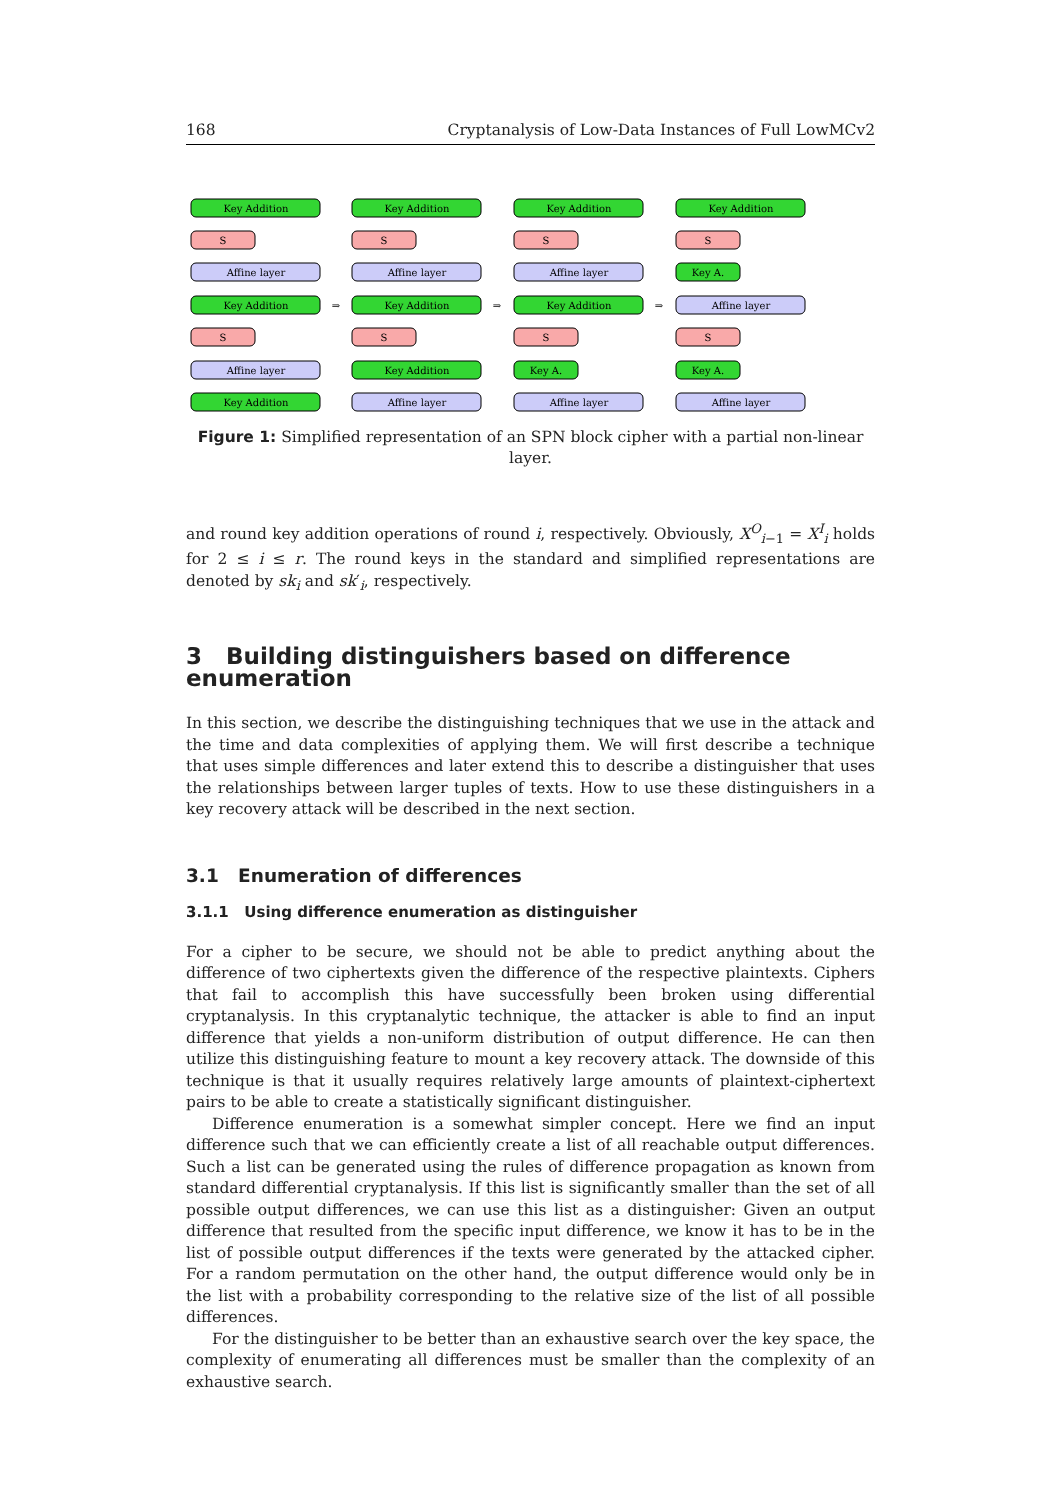168 Cryptanalysis of Low-Data Instances of Full LowMCv2
Key Addition
S
Affine layer
Key Addition
S
Affine layer
Key Addition
⇒
Key Addition
S
Affine layer
Key Addition
S
Key Addition
Affine layer
⇒
Key Addition
S
Affine layer
Key Addition
S
Key A.
Affine layer
⇒
Key Addition
S
Key A.
Affine layer
S
Key A.
Affine layer
Figure 1: Simplified representation of an SPN block cipher with a partial non-linear layer.
and round key addition operations of round i, respectively. Obviously, X<sup>O</sup><sub>i−1</sub> = X<sup>I</sup><sub>i</sub> holds for 2 ≤ i ≤ r. The round keys in the standard and simplified representations are denoted by sk<sub>i</sub> and sk′<sub>i</sub>, respectively.
3 Building distinguishers based on difference enumeration
In this section, we describe the distinguishing techniques that we use in the attack and the time and data complexities of applying them. We will first describe a technique that uses simple differences and later extend this to describe a distinguisher that uses the relationships between larger tuples of texts. How to use these distinguishers in a key recovery attack will be described in the next section.
3.1 Enumeration of differences
3.1.1 Using difference enumeration as distinguisher
For a cipher to be secure, we should not be able to predict anything about the difference of two ciphertexts given the difference of the respective plaintexts. Ciphers that fail to accomplish this have successfully been broken using differential cryptanalysis. In this cryptanalytic technique, the attacker is able to find an input difference that yields a non-uniform distribution of output difference. He can then utilize this distinguishing feature to mount a key recovery attack. The downside of this technique is that it usually requires relatively large amounts of plaintext-ciphertext pairs to be able to create a statistically significant distinguisher.
Difference enumeration is a somewhat simpler concept. Here we find an input difference such that we can efficiently create a list of all reachable output differences. Such a list can be generated using the rules of difference propagation as known from standard differential cryptanalysis. If this list is significantly smaller than the set of all possible output differences, we can use this list as a distinguisher: Given an output difference that resulted from the specific input difference, we know it has to be in the list of possible output differences if the texts were generated by the attacked cipher. For a random permutation on the other hand, the output difference would only be in the list with a probability corresponding to the relative size of the list of all possible differences.
For the distinguisher to be better than an exhaustive search over the key space, the complexity of enumerating all differences must be smaller than the complexity of an exhaustive search.